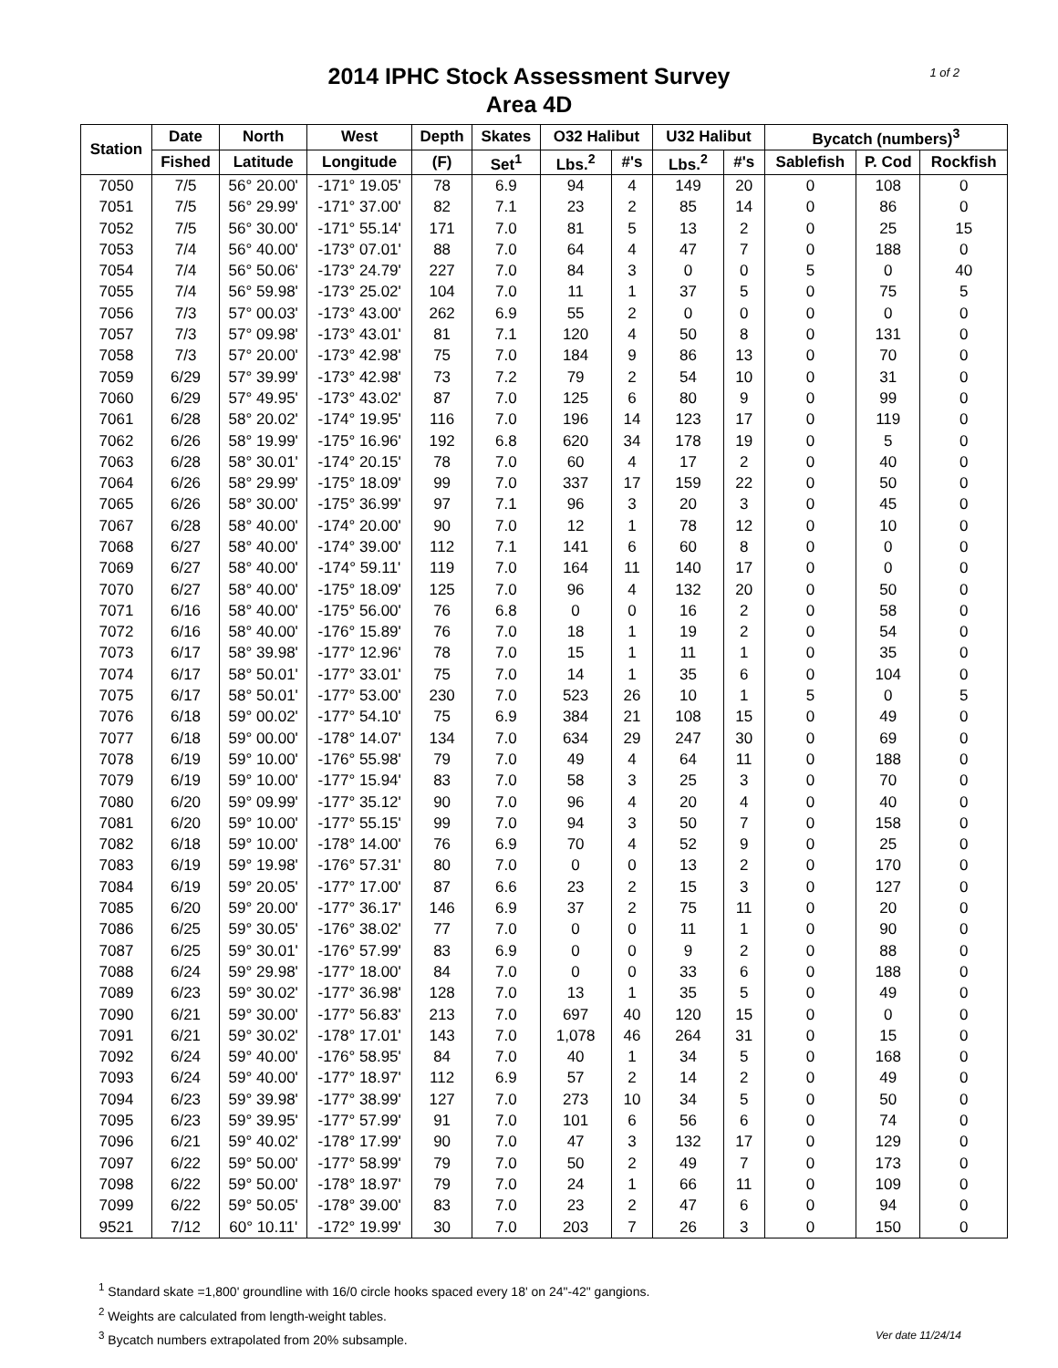2014 IPHC Stock Assessment Survey
Area 4D
1 of 2
| Station | Date | North | West | Depth | Skates | O32 Halibut | | U32 Halibut | | Bycatch (numbers)<sup>3</sup> | | |
| --- | --- | --- | --- | --- | --- | --- | --- | --- | --- | --- | --- | --- |
| | Fished | Latitude | Longitude | (F) | Set<sup>1</sup> | Lbs.<sup>2</sup> | #'s | Lbs.<sup>2</sup> | #'s | Sablefish | P. Cod | Rockfish |
| 7050 | 7/5 | 56° 20.00' | -171° 19.05' | 78 | 6.9 | 94 | 4 | 149 | 20 | 0 | 108 | 0 |
| 7051 | 7/5 | 56° 29.99' | -171° 37.00' | 82 | 7.1 | 23 | 2 | 85 | 14 | 0 | 86 | 0 |
| 7052 | 7/5 | 56° 30.00' | -171° 55.14' | 171 | 7.0 | 81 | 5 | 13 | 2 | 0 | 25 | 15 |
| 7053 | 7/4 | 56° 40.00' | -173° 07.01' | 88 | 7.0 | 64 | 4 | 47 | 7 | 0 | 188 | 0 |
| 7054 | 7/4 | 56° 50.06' | -173° 24.79' | 227 | 7.0 | 84 | 3 | 0 | 0 | 5 | 0 | 40 |
| 7055 | 7/4 | 56° 59.98' | -173° 25.02' | 104 | 7.0 | 11 | 1 | 37 | 5 | 0 | 75 | 5 |
| 7056 | 7/3 | 57° 00.03' | -173° 43.00' | 262 | 6.9 | 55 | 2 | 0 | 0 | 0 | 0 | 0 |
| 7057 | 7/3 | 57° 09.98' | -173° 43.01' | 81 | 7.1 | 120 | 4 | 50 | 8 | 0 | 131 | 0 |
| 7058 | 7/3 | 57° 20.00' | -173° 42.98' | 75 | 7.0 | 184 | 9 | 86 | 13 | 0 | 70 | 0 |
| 7059 | 6/29 | 57° 39.99' | -173° 42.98' | 73 | 7.2 | 79 | 2 | 54 | 10 | 0 | 31 | 0 |
| 7060 | 6/29 | 57° 49.95' | -173° 43.02' | 87 | 7.0 | 125 | 6 | 80 | 9 | 0 | 99 | 0 |
| 7061 | 6/28 | 58° 20.02' | -174° 19.95' | 116 | 7.0 | 196 | 14 | 123 | 17 | 0 | 119 | 0 |
| 7062 | 6/26 | 58° 19.99' | -175° 16.96' | 192 | 6.8 | 620 | 34 | 178 | 19 | 0 | 5 | 0 |
| 7063 | 6/28 | 58° 30.01' | -174° 20.15' | 78 | 7.0 | 60 | 4 | 17 | 2 | 0 | 40 | 0 |
| 7064 | 6/26 | 58° 29.99' | -175° 18.09' | 99 | 7.0 | 337 | 17 | 159 | 22 | 0 | 50 | 0 |
| 7065 | 6/26 | 58° 30.00' | -175° 36.99' | 97 | 7.1 | 96 | 3 | 20 | 3 | 0 | 45 | 0 |
| 7067 | 6/28 | 58° 40.00' | -174° 20.00' | 90 | 7.0 | 12 | 1 | 78 | 12 | 0 | 10 | 0 |
| 7068 | 6/27 | 58° 40.00' | -174° 39.00' | 112 | 7.1 | 141 | 6 | 60 | 8 | 0 | 0 | 0 |
| 7069 | 6/27 | 58° 40.00' | -174° 59.11' | 119 | 7.0 | 164 | 11 | 140 | 17 | 0 | 0 | 0 |
| 7070 | 6/27 | 58° 40.00' | -175° 18.09' | 125 | 7.0 | 96 | 4 | 132 | 20 | 0 | 50 | 0 |
| 7071 | 6/16 | 58° 40.00' | -175° 56.00' | 76 | 6.8 | 0 | 0 | 16 | 2 | 0 | 58 | 0 |
| 7072 | 6/16 | 58° 40.00' | -176° 15.89' | 76 | 7.0 | 18 | 1 | 19 | 2 | 0 | 54 | 0 |
| 7073 | 6/17 | 58° 39.98' | -177° 12.96' | 78 | 7.0 | 15 | 1 | 11 | 1 | 0 | 35 | 0 |
| 7074 | 6/17 | 58° 50.01' | -177° 33.01' | 75 | 7.0 | 14 | 1 | 35 | 6 | 0 | 104 | 0 |
| 7075 | 6/17 | 58° 50.01' | -177° 53.00' | 230 | 7.0 | 523 | 26 | 10 | 1 | 5 | 0 | 5 |
| 7076 | 6/18 | 59° 00.02' | -177° 54.10' | 75 | 6.9 | 384 | 21 | 108 | 15 | 0 | 49 | 0 |
| 7077 | 6/18 | 59° 00.00' | -178° 14.07' | 134 | 7.0 | 634 | 29 | 247 | 30 | 0 | 69 | 0 |
| 7078 | 6/19 | 59° 10.00' | -176° 55.98' | 79 | 7.0 | 49 | 4 | 64 | 11 | 0 | 188 | 0 |
| 7079 | 6/19 | 59° 10.00' | -177° 15.94' | 83 | 7.0 | 58 | 3 | 25 | 3 | 0 | 70 | 0 |
| 7080 | 6/20 | 59° 09.99' | -177° 35.12' | 90 | 7.0 | 96 | 4 | 20 | 4 | 0 | 40 | 0 |
| 7081 | 6/20 | 59° 10.00' | -177° 55.15' | 99 | 7.0 | 94 | 3 | 50 | 7 | 0 | 158 | 0 |
| 7082 | 6/18 | 59° 10.00' | -178° 14.00' | 76 | 6.9 | 70 | 4 | 52 | 9 | 0 | 25 | 0 |
| 7083 | 6/19 | 59° 19.98' | -176° 57.31' | 80 | 7.0 | 0 | 0 | 13 | 2 | 0 | 170 | 0 |
| 7084 | 6/19 | 59° 20.05' | -177° 17.00' | 87 | 6.6 | 23 | 2 | 15 | 3 | 0 | 127 | 0 |
| 7085 | 6/20 | 59° 20.00' | -177° 36.17' | 146 | 6.9 | 37 | 2 | 75 | 11 | 0 | 20 | 0 |
| 7086 | 6/25 | 59° 30.05' | -176° 38.02' | 77 | 7.0 | 0 | 0 | 11 | 1 | 0 | 90 | 0 |
| 7087 | 6/25 | 59° 30.01' | -176° 57.99' | 83 | 6.9 | 0 | 0 | 9 | 2 | 0 | 88 | 0 |
| 7088 | 6/24 | 59° 29.98' | -177° 18.00' | 84 | 7.0 | 0 | 0 | 33 | 6 | 0 | 188 | 0 |
| 7089 | 6/23 | 59° 30.02' | -177° 36.98' | 128 | 7.0 | 13 | 1 | 35 | 5 | 0 | 49 | 0 |
| 7090 | 6/21 | 59° 30.00' | -177° 56.83' | 213 | 7.0 | 697 | 40 | 120 | 15 | 0 | 0 | 0 |
| 7091 | 6/21 | 59° 30.02' | -178° 17.01' | 143 | 7.0 | 1,078 | 46 | 264 | 31 | 0 | 15 | 0 |
| 7092 | 6/24 | 59° 40.00' | -176° 58.95' | 84 | 7.0 | 40 | 1 | 34 | 5 | 0 | 168 | 0 |
| 7093 | 6/24 | 59° 40.00' | -177° 18.97' | 112 | 6.9 | 57 | 2 | 14 | 2 | 0 | 49 | 0 |
| 7094 | 6/23 | 59° 39.98' | -177° 38.99' | 127 | 7.0 | 273 | 10 | 34 | 5 | 0 | 50 | 0 |
| 7095 | 6/23 | 59° 39.95' | -177° 57.99' | 91 | 7.0 | 101 | 6 | 56 | 6 | 0 | 74 | 0 |
| 7096 | 6/21 | 59° 40.02' | -178° 17.99' | 90 | 7.0 | 47 | 3 | 132 | 17 | 0 | 129 | 0 |
| 7097 | 6/22 | 59° 50.00' | -177° 58.99' | 79 | 7.0 | 50 | 2 | 49 | 7 | 0 | 173 | 0 |
| 7098 | 6/22 | 59° 50.00' | -178° 18.97' | 79 | 7.0 | 24 | 1 | 66 | 11 | 0 | 109 | 0 |
| 7099 | 6/22 | 59° 50.05' | -178° 39.00' | 83 | 7.0 | 23 | 2 | 47 | 6 | 0 | 94 | 0 |
| 9521 | 7/12 | 60° 10.11' | -172° 19.99' | 30 | 7.0 | 203 | 7 | 26 | 3 | 0 | 150 | 0 |
<sup>1</sup> Standard skate =1,800' groundline with 16/0 circle hooks spaced every 18' on 24"-42" gangions.
<sup>2</sup> Weights are calculated from length-weight tables.
Ver date 11/24/14<sup>3</sup> Bycatch numbers extrapolated from 20% subsample.